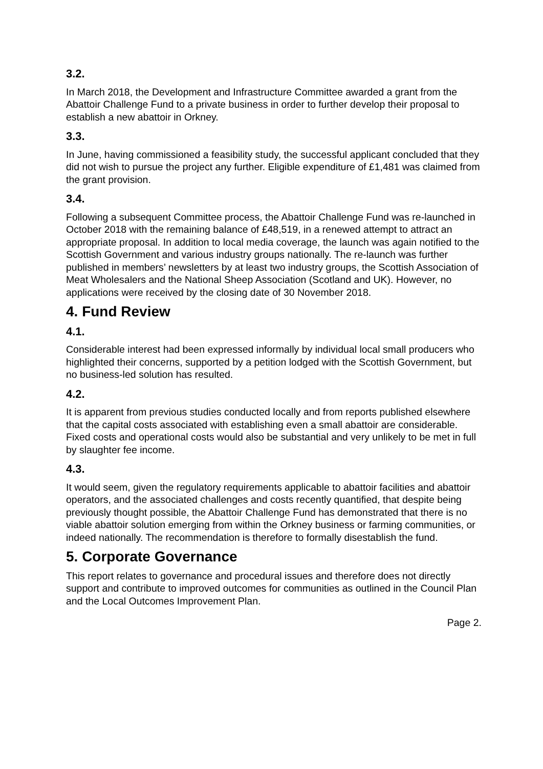3.2.
In March 2018, the Development and Infrastructure Committee awarded a grant from the Abattoir Challenge Fund to a private business in order to further develop their proposal to establish a new abattoir in Orkney.
3.3.
In June, having commissioned a feasibility study, the successful applicant concluded that they did not wish to pursue the project any further. Eligible expenditure of £1,481 was claimed from the grant provision.
3.4.
Following a subsequent Committee process, the Abattoir Challenge Fund was re-launched in October 2018 with the remaining balance of £48,519, in a renewed attempt to attract an appropriate proposal. In addition to local media coverage, the launch was again notified to the Scottish Government and various industry groups nationally. The re-launch was further published in members’ newsletters by at least two industry groups, the Scottish Association of Meat Wholesalers and the National Sheep Association (Scotland and UK). However, no applications were received by the closing date of 30 November 2018.
4. Fund Review
4.1.
Considerable interest had been expressed informally by individual local small producers who highlighted their concerns, supported by a petition lodged with the Scottish Government, but no business-led solution has resulted.
4.2.
It is apparent from previous studies conducted locally and from reports published elsewhere that the capital costs associated with establishing even a small abattoir are considerable. Fixed costs and operational costs would also be substantial and very unlikely to be met in full by slaughter fee income.
4.3.
It would seem, given the regulatory requirements applicable to abattoir facilities and abattoir operators, and the associated challenges and costs recently quantified, that despite being previously thought possible, the Abattoir Challenge Fund has demonstrated that there is no viable abattoir solution emerging from within the Orkney business or farming communities, or indeed nationally. The recommendation is therefore to formally disestablish the fund.
5. Corporate Governance
This report relates to governance and procedural issues and therefore does not directly support and contribute to improved outcomes for communities as outlined in the Council Plan and the Local Outcomes Improvement Plan.
Page 2.